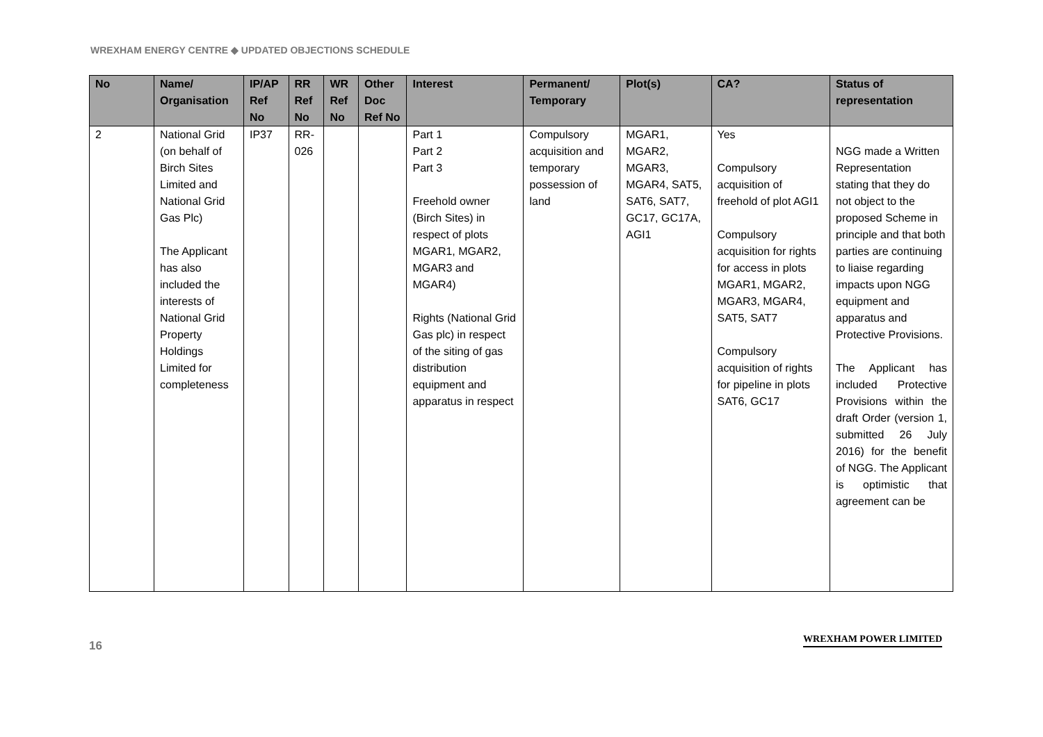WREXHAM ENERGY CENTRE ◆ UPDATED OBJECTIONS SCHEDULE
| No | Name/ Organisation | IP/AP Ref No | RR Ref No | WR Ref No | Other Doc Ref No | Interest | Permanent/ Temporary | Plot(s) | CA? | Status of representation |
| --- | --- | --- | --- | --- | --- | --- | --- | --- | --- | --- |
| 2 | National Grid (on behalf of Birch Sites Limited and National Grid Gas Plc) The Applicant has also included the interests of National Grid Property Holdings Limited for completeness | IP37 | RR-026 | | | Part 1 Part 2 Part 3 Freehold owner (Birch Sites) in respect of plots MGAR1, MGAR2, MGAR3 and MGAR4) Rights (National Grid Gas plc) in respect of the siting of gas distribution equipment and apparatus in respect | Compulsory acquisition and temporary possession of land | MGAR1, MGAR2, MGAR3, MGAR4, SAT5, SAT6, SAT7, GC17, GC17A, AGI1 | Yes Compulsory acquisition of freehold of plot AGI1 Compulsory acquisition for rights for access in plots MGAR1, MGAR2, MGAR3, MGAR4, SAT5, SAT7 Compulsory acquisition of rights for pipeline in plots SAT6, GC17 | NGG made a Written Representation stating that they do not object to the proposed Scheme in principle and that both parties are continuing to liaise regarding impacts upon NGG equipment and apparatus and Protective Provisions. The Applicant has included Protective Provisions within the draft Order (version 1, submitted 26 July 2016) for the benefit of NGG. The Applicant is optimistic that agreement can be |
16
WREXHAM POWER LIMITED